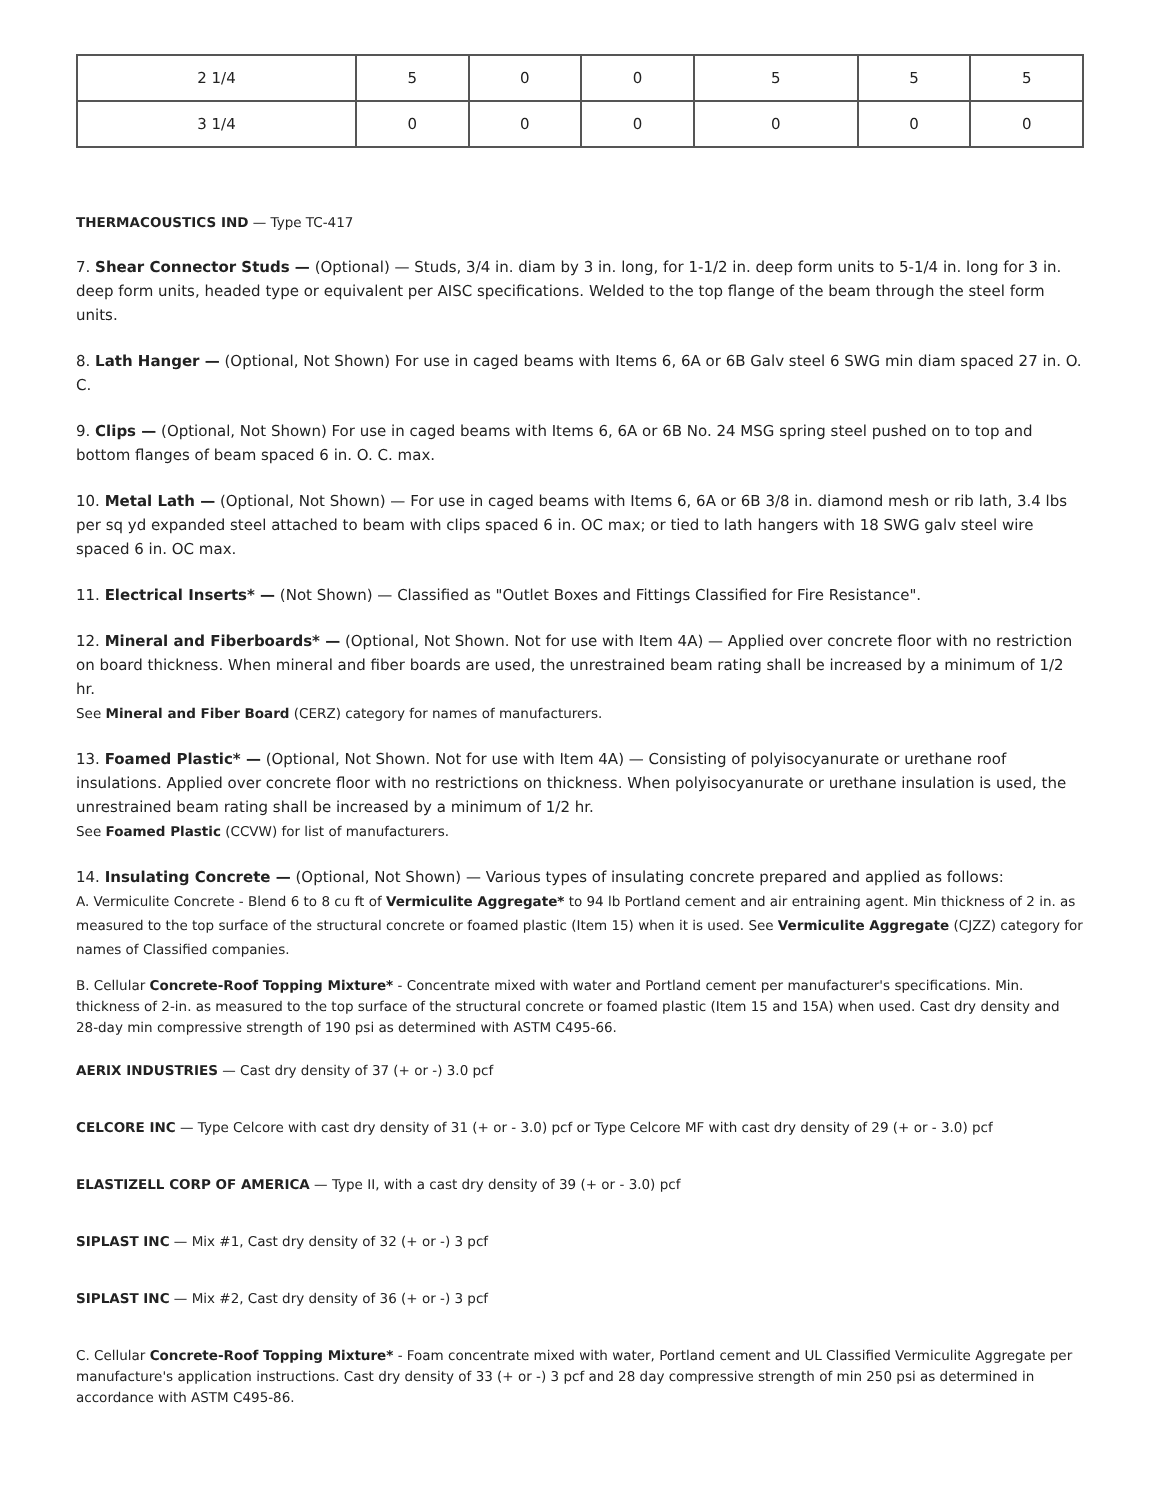| 2 1/4 | 5 | 0 | 0 | 5 | 5 | 5 |
| 3 1/4 | 0 | 0 | 0 | 0 | 0 | 0 |
THERMACOUSTICS IND — Type TC-417
7. Shear Connector Studs — (Optional) — Studs, 3/4 in. diam by 3 in. long, for 1-1/2 in. deep form units to 5-1/4 in. long for 3 in. deep form units, headed type or equivalent per AISC specifications. Welded to the top flange of the beam through the steel form units.
8. Lath Hanger — (Optional, Not Shown) For use in caged beams with Items 6, 6A or 6B Galv steel 6 SWG min diam spaced 27 in. O. C.
9. Clips — (Optional, Not Shown) For use in caged beams with Items 6, 6A or 6B No. 24 MSG spring steel pushed on to top and bottom flanges of beam spaced 6 in. O. C. max.
10. Metal Lath — (Optional, Not Shown) — For use in caged beams with Items 6, 6A or 6B 3/8 in. diamond mesh or rib lath, 3.4 lbs per sq yd expanded steel attached to beam with clips spaced 6 in. OC max; or tied to lath hangers with 18 SWG galv steel wire spaced 6 in. OC max.
11. Electrical Inserts* — (Not Shown) — Classified as "Outlet Boxes and Fittings Classified for Fire Resistance".
12. Mineral and Fiberboards* — (Optional, Not Shown. Not for use with Item 4A) — Applied over concrete floor with no restriction on board thickness. When mineral and fiber boards are used, the unrestrained beam rating shall be increased by a minimum of 1/2 hr.
See Mineral and Fiber Board (CERZ) category for names of manufacturers.
13. Foamed Plastic* — (Optional, Not Shown. Not for use with Item 4A) — Consisting of polyisocyanurate or urethane roof insulations. Applied over concrete floor with no restrictions on thickness. When polyisocyanurate or urethane insulation is used, the unrestrained beam rating shall be increased by a minimum of 1/2 hr.
See Foamed Plastic (CCVW) for list of manufacturers.
14. Insulating Concrete — (Optional, Not Shown) — Various types of insulating concrete prepared and applied as follows:
A. Vermiculite Concrete - Blend 6 to 8 cu ft of Vermiculite Aggregate* to 94 lb Portland cement and air entraining agent. Min thickness of 2 in. as measured to the top surface of the structural concrete or foamed plastic (Item 15) when it is used. See Vermiculite Aggregate (CJZZ) category for names of Classified companies.
B. Cellular Concrete-Roof Topping Mixture* - Concentrate mixed with water and Portland cement per manufacturer's specifications. Min. thickness of 2-in. as measured to the top surface of the structural concrete or foamed plastic (Item 15 and 15A) when used. Cast dry density and 28-day min compressive strength of 190 psi as determined with ASTM C495-66.
AERIX INDUSTRIES — Cast dry density of 37 (+ or -) 3.0 pcf
CELCORE INC — Type Celcore with cast dry density of 31 (+ or - 3.0) pcf or Type Celcore MF with cast dry density of 29 (+ or - 3.0) pcf
ELASTIZELL CORP OF AMERICA — Type II, with a cast dry density of 39 (+ or - 3.0) pcf
SIPLAST INC — Mix #1, Cast dry density of 32 (+ or -) 3 pcf
SIPLAST INC — Mix #2, Cast dry density of 36 (+ or -) 3 pcf
C. Cellular Concrete-Roof Topping Mixture* - Foam concentrate mixed with water, Portland cement and UL Classified Vermiculite Aggregate per manufacture's application instructions. Cast dry density of 33 (+ or -) 3 pcf and 28 day compressive strength of min 250 psi as determined in accordance with ASTM C495-86.